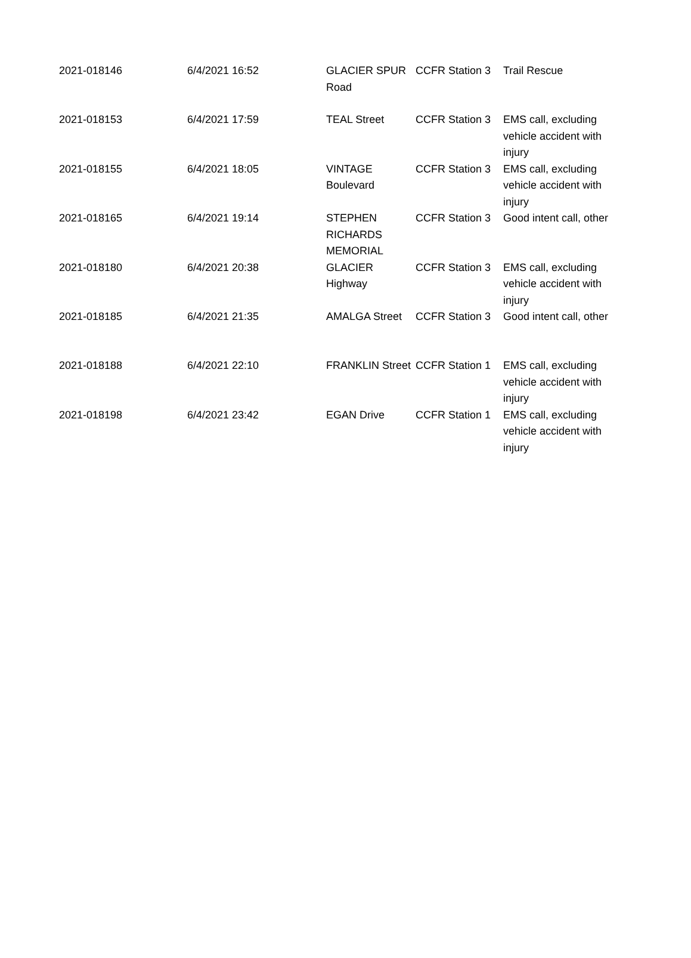| 2021-018146 | 6/4/2021 16:52 | GLACIER SPUR Road | CCFR Station 3 | Trail Rescue |
| 2021-018153 | 6/4/2021 17:59 | TEAL Street | CCFR Station 3 | EMS call, excluding vehicle accident with injury |
| 2021-018155 | 6/4/2021 18:05 | VINTAGE Boulevard | CCFR Station 3 | EMS call, excluding vehicle accident with injury |
| 2021-018165 | 6/4/2021 19:14 | STEPHEN RICHARDS MEMORIAL | CCFR Station 3 | Good intent call, other |
| 2021-018180 | 6/4/2021 20:38 | GLACIER Highway | CCFR Station 3 | EMS call, excluding vehicle accident with injury |
| 2021-018185 | 6/4/2021 21:35 | AMALGA Street | CCFR Station 3 | Good intent call, other |
| 2021-018188 | 6/4/2021 22:10 | FRANKLIN Street | CCFR Station 1 | EMS call, excluding vehicle accident with injury |
| 2021-018198 | 6/4/2021 23:42 | EGAN Drive | CCFR Station 1 | EMS call, excluding vehicle accident with injury |